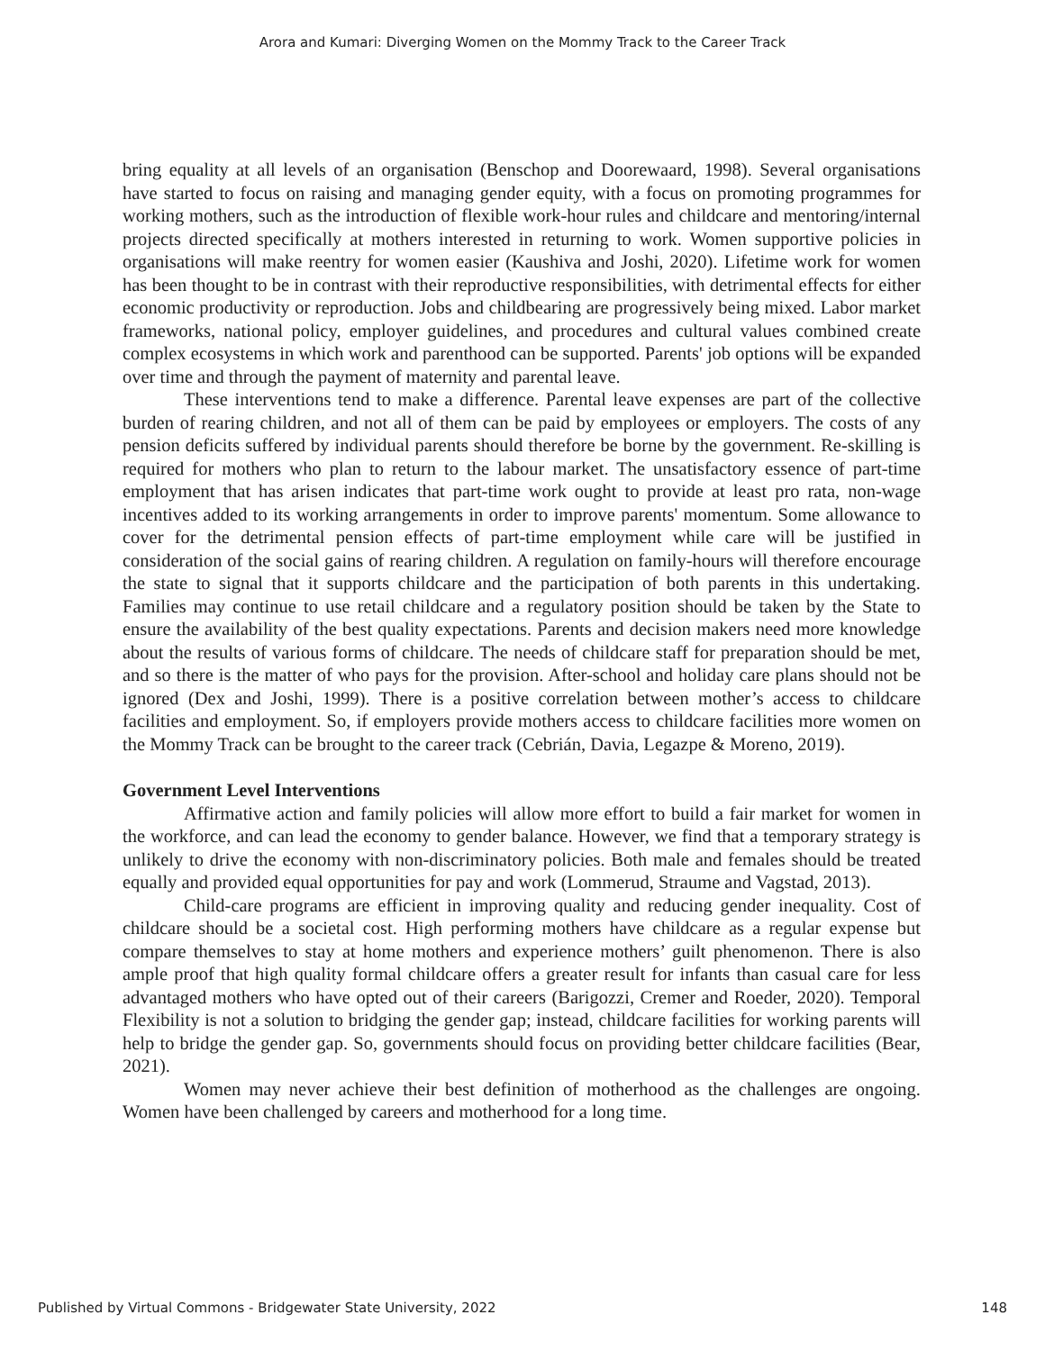Arora and Kumari: Diverging Women on the Mommy Track to the Career Track
bring equality at all levels of an organisation (Benschop and Doorewaard, 1998). Several organisations have started to focus on raising and managing gender equity, with a focus on promoting programmes for working mothers, such as the introduction of flexible work-hour rules and childcare and mentoring/internal projects directed specifically at mothers interested in returning to work. Women supportive policies in organisations will make reentry for women easier (Kaushiva and Joshi, 2020). Lifetime work for women has been thought to be in contrast with their reproductive responsibilities, with detrimental effects for either economic productivity or reproduction. Jobs and childbearing are progressively being mixed. Labor market frameworks, national policy, employer guidelines, and procedures and cultural values combined create complex ecosystems in which work and parenthood can be supported. Parents' job options will be expanded over time and through the payment of maternity and parental leave.
These interventions tend to make a difference. Parental leave expenses are part of the collective burden of rearing children, and not all of them can be paid by employees or employers. The costs of any pension deficits suffered by individual parents should therefore be borne by the government. Re-skilling is required for mothers who plan to return to the labour market. The unsatisfactory essence of part-time employment that has arisen indicates that part-time work ought to provide at least pro rata, non-wage incentives added to its working arrangements in order to improve parents' momentum. Some allowance to cover for the detrimental pension effects of part-time employment while care will be justified in consideration of the social gains of rearing children. A regulation on family-hours will therefore encourage the state to signal that it supports childcare and the participation of both parents in this undertaking. Families may continue to use retail childcare and a regulatory position should be taken by the State to ensure the availability of the best quality expectations. Parents and decision makers need more knowledge about the results of various forms of childcare. The needs of childcare staff for preparation should be met, and so there is the matter of who pays for the provision. After-school and holiday care plans should not be ignored (Dex and Joshi, 1999). There is a positive correlation between mother’s access to childcare facilities and employment. So, if employers provide mothers access to childcare facilities more women on the Mommy Track can be brought to the career track (Cebrián, Davia, Legazpe & Moreno, 2019).
Government Level Interventions
Affirmative action and family policies will allow more effort to build a fair market for women in the workforce, and can lead the economy to gender balance. However, we find that a temporary strategy is unlikely to drive the economy with non-discriminatory policies. Both male and females should be treated equally and provided equal opportunities for pay and work (Lommerud, Straume and Vagstad, 2013).
Child-care programs are efficient in improving quality and reducing gender inequality. Cost of childcare should be a societal cost. High performing mothers have childcare as a regular expense but compare themselves to stay at home mothers and experience mothers’ guilt phenomenon. There is also ample proof that high quality formal childcare offers a greater result for infants than casual care for less advantaged mothers who have opted out of their careers (Barigozzi, Cremer and Roeder, 2020). Temporal Flexibility is not a solution to bridging the gender gap; instead, childcare facilities for working parents will help to bridge the gender gap. So, governments should focus on providing better childcare facilities (Bear, 2021).
Women may never achieve their best definition of motherhood as the challenges are ongoing. Women have been challenged by careers and motherhood for a long time.
Published by Virtual Commons - Bridgewater State University, 2022 148